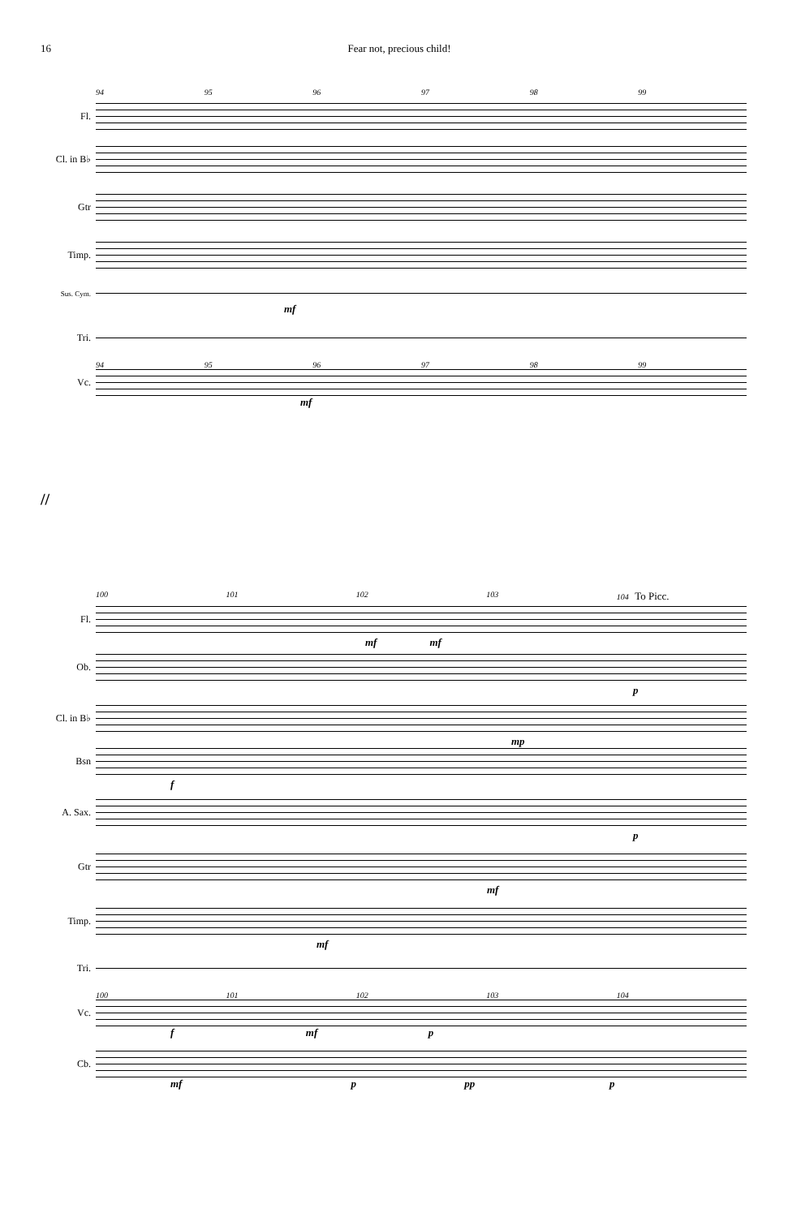16 Fear not, precious child!
94 95 96 97 98 99
Fl.
Cl. in B♭
Gtr
Timp.
Sus. Cym.
mf
Tri.
94 95 96 97 98 99
Vc.
mf
//
100 101 102 103 104 To Picc.
Fl.
mf mf
Ob.
p
Cl. in B♭
mp
Bsn
f
A. Sax.
p
Gtr
mf
Timp.
mf
Tri.
100 101 102 103 104
Vc.
f mf p
Cb.
mf p pp p